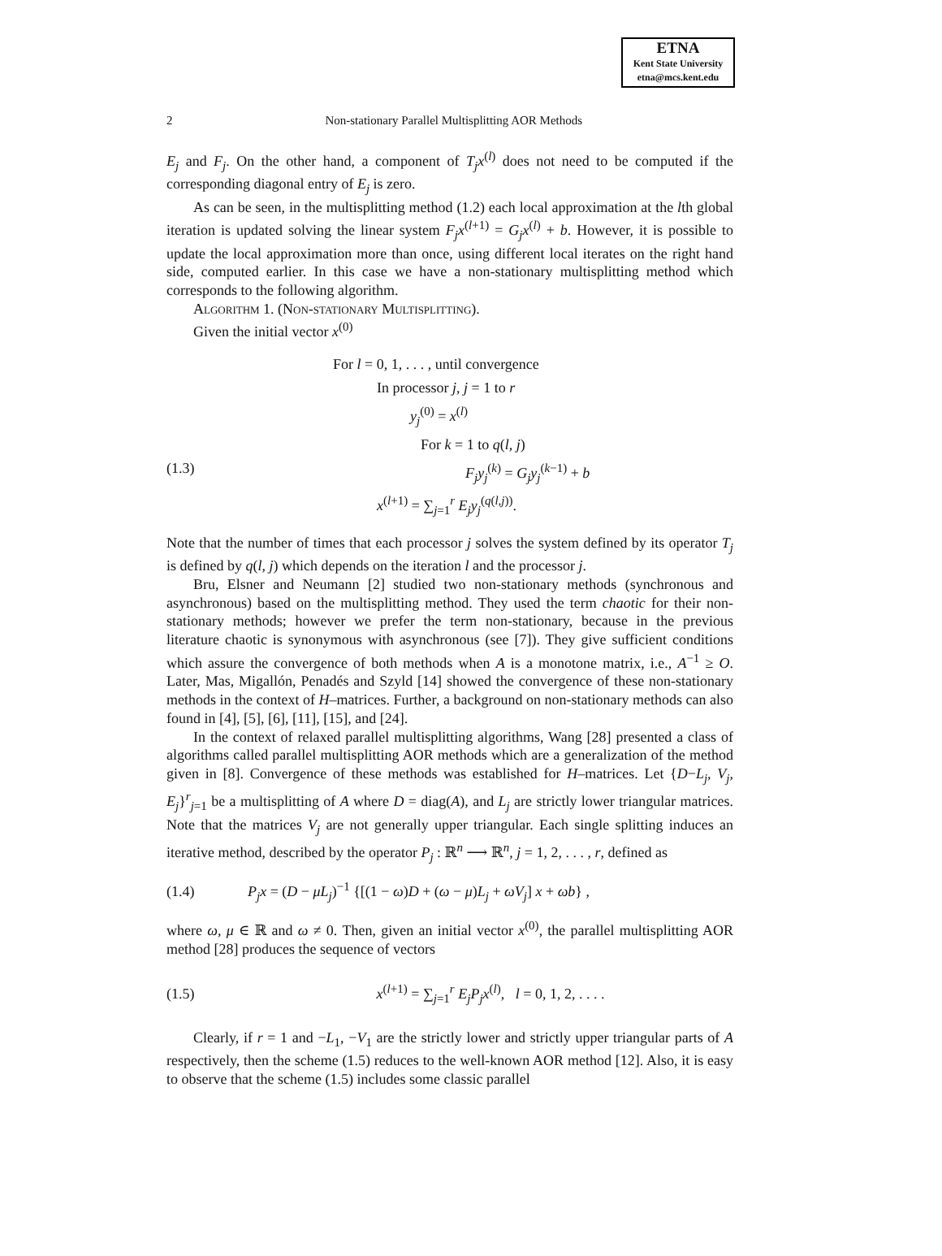ETNA
Kent State University
etna@mcs.kent.edu
2 Non-stationary Parallel Multisplitting AOR Methods
E<sub>j</sub> and F<sub>j</sub>. On the other hand, a component of T<sub>j</sub>x<sup>(l)</sup> does not need to be computed if the corresponding diagonal entry of E<sub>j</sub> is zero.
As can be seen, in the multisplitting method (1.2) each local approximation at the lth global iteration is updated solving the linear system F<sub>j</sub>x<sup>(l+1)</sup> = G<sub>j</sub>x<sup>(l)</sup> + b. However, it is possible to update the local approximation more than once, using different local iterates on the right hand side, computed earlier. In this case we have a non-stationary multisplitting method which corresponds to the following algorithm.
Algorithm 1. (Non-stationary Multisplitting).
Given the initial vector x<sup>(0)</sup>
For l = 0, 1, . . . , until convergence
In processor j, j = 1 to r
y<sub>j</sub><sup>(0)</sup> = x<sup>(l)</sup>
For k = 1 to q(l, j)
(1.3) F<sub>j</sub>y<sub>j</sub><sup>(k)</sup> = G<sub>j</sub>y<sub>j</sub><sup>(k−1)</sup> + b
x<sup>(l+1)</sup> = ∑<sub>j=1</sub><sup>r</sup> E<sub>j</sub>y<sub>j</sub><sup>(q(l,j))</sup>.
Note that the number of times that each processor j solves the system defined by its operator T<sub>j</sub> is defined by q(l, j) which depends on the iteration l and the processor j.
Bru, Elsner and Neumann [2] studied two non-stationary methods (synchronous and asynchronous) based on the multisplitting method. They used the term chaotic for their non-stationary methods; however we prefer the term non-stationary, because in the previous literature chaotic is synonymous with asynchronous (see [7]). They give sufficient conditions which assure the convergence of both methods when A is a monotone matrix, i.e., A<sup>−1</sup> ≥ O. Later, Mas, Migallón, Penadés and Szyld [14] showed the convergence of these non-stationary methods in the context of H–matrices. Further, a background on non-stationary methods can also found in [4], [5], [6], [11], [15], and [24].
In the context of relaxed parallel multisplitting algorithms, Wang [28] presented a class of algorithms called parallel multisplitting AOR methods which are a generalization of the method given in [8]. Convergence of these methods was established for H–matrices. Let {D−L<sub>j</sub>, V<sub>j</sub>, E<sub>j</sub>}<sup>r</sup><sub>j=1</sub> be a multisplitting of A where D = diag(A), and L<sub>j</sub> are strictly lower triangular matrices. Note that the matrices V<sub>j</sub> are not generally upper triangular. Each single splitting induces an iterative method, described by the operator P<sub>j</sub> : ℝ<sup>n</sup> ⟶ ℝ<sup>n</sup>, j = 1, 2, . . . , r, defined as
(1.4) P<sub>j</sub>x = (D − μL<sub>j</sub>)<sup>−1</sup> {[(1 − ω)D + (ω − μ)L<sub>j</sub> + ωV<sub>j</sub>] x + ωb} ,
where ω, μ ∈ ℝ and ω ≠ 0. Then, given an initial vector x<sup>(0)</sup>, the parallel multisplitting AOR method [28] produces the sequence of vectors
(1.5) x<sup>(l+1)</sup> = ∑<sub>j=1</sub><sup>r</sup> E<sub>j</sub>P<sub>j</sub>x<sup>(l)</sup>, l = 0, 1, 2, . . . .
Clearly, if r = 1 and −L<sub>1</sub>, −V<sub>1</sub> are the strictly lower and strictly upper triangular parts of A respectively, then the scheme (1.5) reduces to the well-known AOR method [12]. Also, it is easy to observe that the scheme (1.5) includes some classic parallel